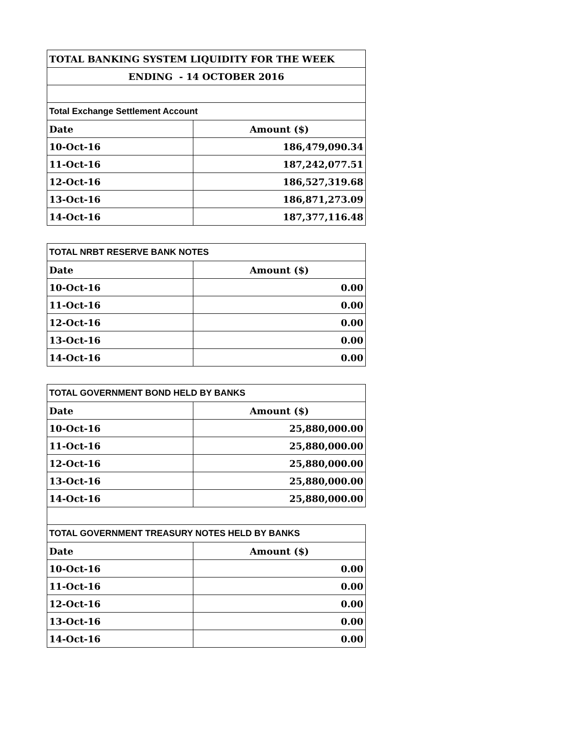| TOTAL BANKING SYSTEM LIQUIDITY FOR THE WEEK | |
| --- | --- |
| ENDING - 14 OCTOBER 2016 | |
| Total Exchange Settlement Account | |
| Date | Amount ($) |
| 10-Oct-16 | 186,479,090.34 |
| 11-Oct-16 | 187,242,077.51 |
| 12-Oct-16 | 186,527,319.68 |
| 13-Oct-16 | 186,871,273.09 |
| 14-Oct-16 | 187,377,116.48 |
| TOTAL NRBT RESERVE BANK NOTES | |
| Date | Amount ($) |
| 10-Oct-16 | 0.00 |
| 11-Oct-16 | 0.00 |
| 12-Oct-16 | 0.00 |
| 13-Oct-16 | 0.00 |
| 14-Oct-16 | 0.00 |
| TOTAL GOVERNMENT BOND HELD BY BANKS | |
| Date | Amount ($) |
| 10-Oct-16 | 25,880,000.00 |
| 11-Oct-16 | 25,880,000.00 |
| 12-Oct-16 | 25,880,000.00 |
| 13-Oct-16 | 25,880,000.00 |
| 14-Oct-16 | 25,880,000.00 |
| TOTAL GOVERNMENT TREASURY NOTES HELD BY BANKS | |
| Date | Amount ($) |
| 10-Oct-16 | 0.00 |
| 11-Oct-16 | 0.00 |
| 12-Oct-16 | 0.00 |
| 13-Oct-16 | 0.00 |
| 14-Oct-16 | 0.00 |